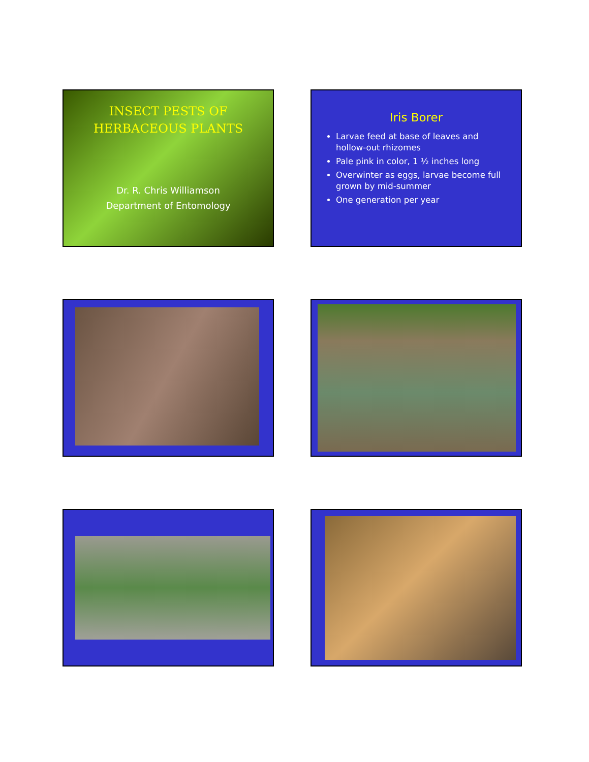INSECT PESTS OF
HERBACEOUS PLANTS
Dr. R. Chris Williamson
Department of Entomology
Iris Borer
Larvae feed at base of leaves and hollow-out rhizomes
Pale pink in color, 1 ½ inches long
Overwinter as eggs, larvae become full grown by mid-summer
One generation per year